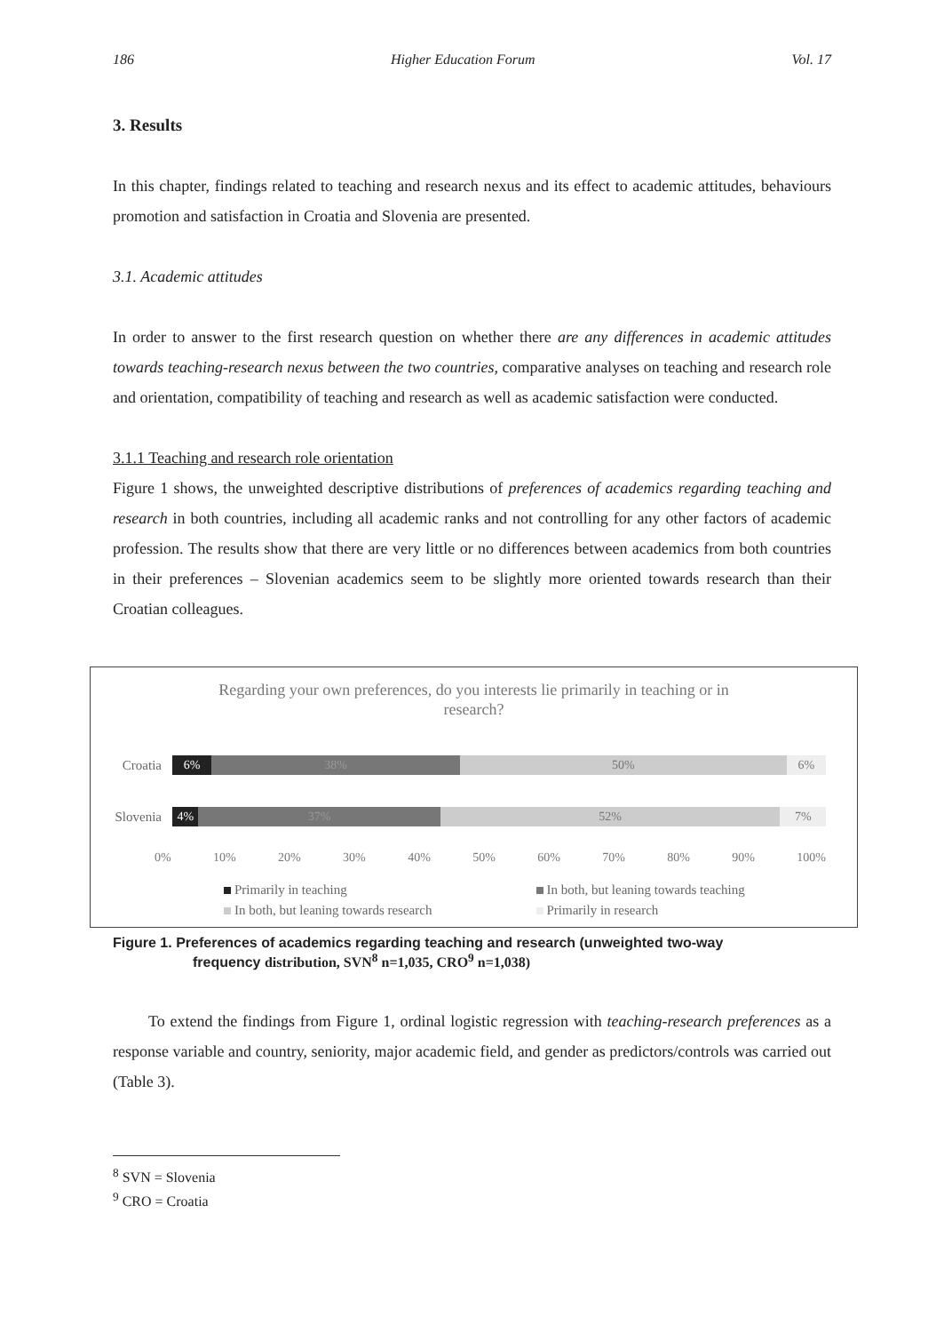186 Higher Education Forum Vol. 17
3. Results
In this chapter, findings related to teaching and research nexus and its effect to academic attitudes, behaviours promotion and satisfaction in Croatia and Slovenia are presented.
3.1. Academic attitudes
In order to answer to the first research question on whether there are any differences in academic attitudes towards teaching-research nexus between the two countries, comparative analyses on teaching and research role and orientation, compatibility of teaching and research as well as academic satisfaction were conducted.
3.1.1 Teaching and research role orientation
Figure 1 shows, the unweighted descriptive distributions of preferences of academics regarding teaching and research in both countries, including all academic ranks and not controlling for any other factors of academic profession. The results show that there are very little or no differences between academics from both countries in their preferences – Slovenian academics seem to be slightly more oriented towards research than their Croatian colleagues.
Regarding your own preferences, do you interests lie primarily in teaching or in
research?
Croatia
6% 38% 50% 6%
Slovenia
4% 37% 52% 7%
0% 10% 20% 30% 40% 50% 60% 70% 80% 90% 100%
Primarily in teaching In both, but leaning towards teaching In both, but leaning towards research Primarily in research
Figure 1. Preferences of academics regarding teaching and research (unweighted two-way
frequency distribution, SVN<sup>8</sup> n=1,035, CRO<sup>9</sup> n=1,038)
To extend the findings from Figure 1, ordinal logistic regression with teaching-research preferences as a response variable and country, seniority, major academic field, and gender as predictors/controls was carried out (Table 3).
<sup>8</sup> SVN = Slovenia
<sup>9</sup> CRO = Croatia